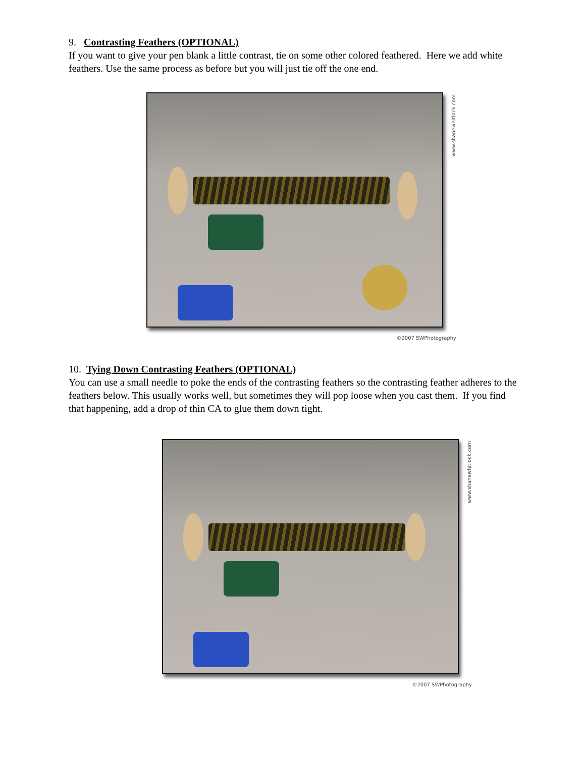9. Contrasting Feathers (OPTIONAL)
If you want to give your pen blank a little contrast, tie on some other colored feathered. Here we add white feathers. Use the same process as before but you will just tie off the one end.
www.shanewhitlock.com
©2007 SWPhotography
10. Tying Down Contrasting Feathers (OPTIONAL)
You can use a small needle to poke the ends of the contrasting feathers so the contrasting feather adheres to the feathers below. This usually works well, but sometimes they will pop loose when you cast them. If you find that happening, add a drop of thin CA to glue them down tight.
www.shanewhitlock.com
©2007 SWPhotography